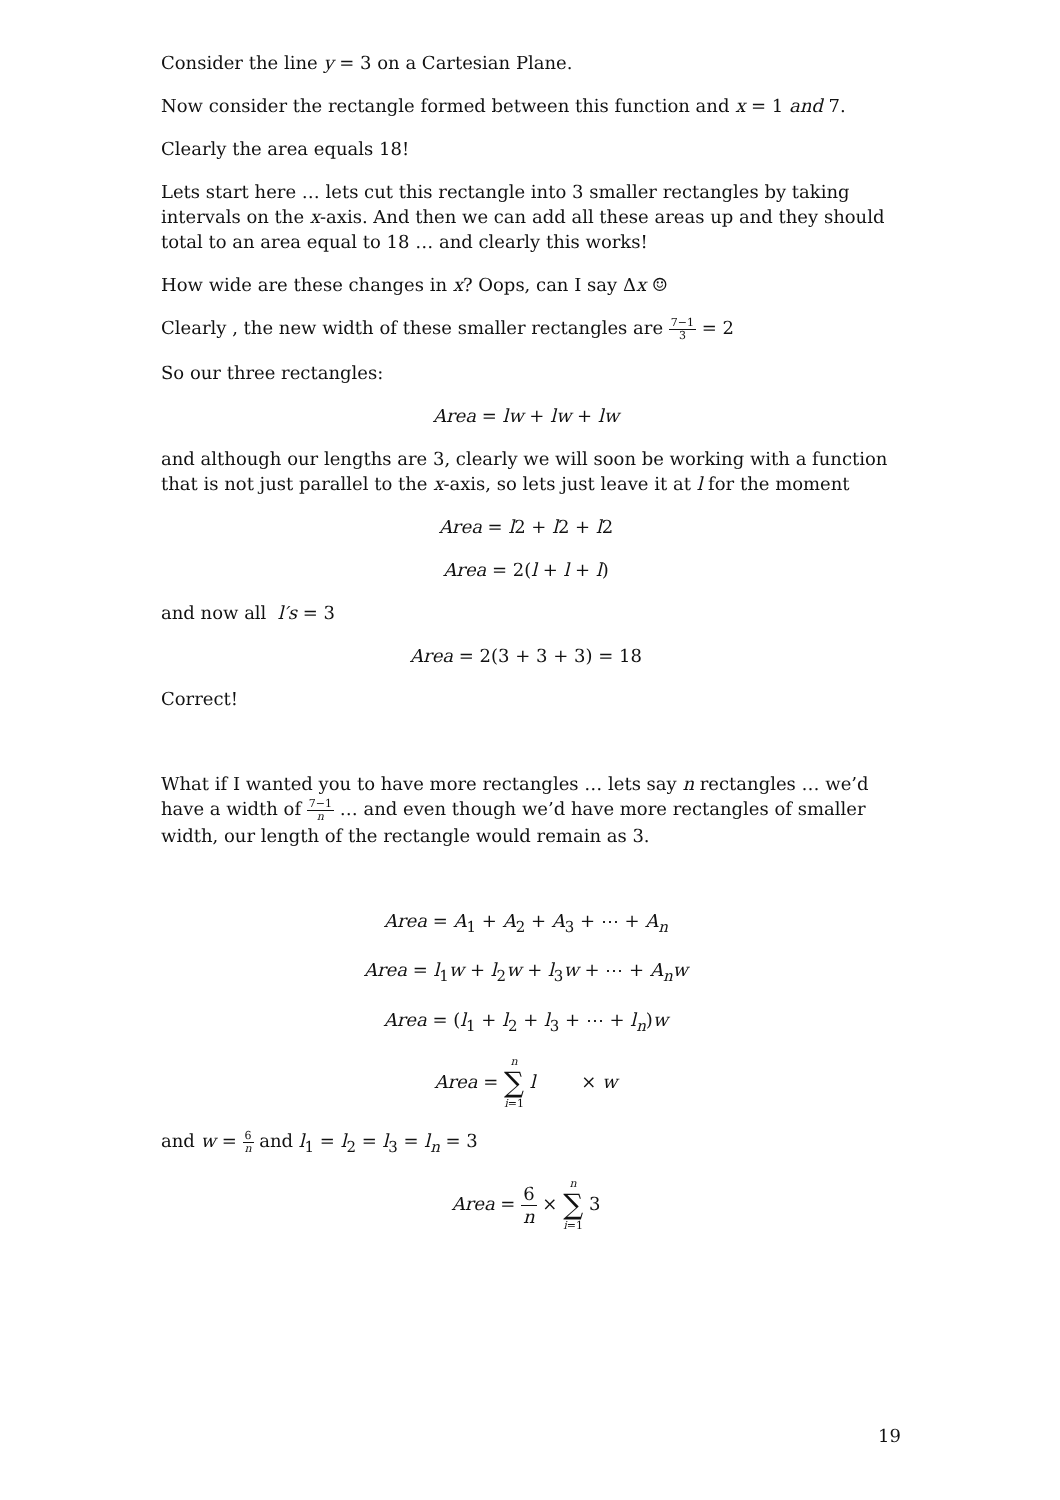Consider the line y = 3 on a Cartesian Plane.
Now consider the rectangle formed between this function and x = 1 and 7.
Clearly the area equals 18!
Lets start here … lets cut this rectangle into 3 smaller rectangles by taking intervals on the x-axis. And then we can add all these areas up and they should total to an area equal to 18 … and clearly this works!
How wide are these changes in x? Oops, can I say Δx ☺
Clearly , the new width of these smaller rectangles are 7−1 3 = 2
So our three rectangles:
Area = lw + lw + lw
and although our lengths are 3, clearly we will soon be working with a function that is not just parallel to the x-axis, so lets just leave it at l for the moment
Area = l2 + l2 + l2
Area = 2(l + l + l)
and now all l′s = 3
Area = 2(3 + 3 + 3) = 18
Correct!
What if I wanted you to have more rectangles … lets say n rectangles … we’d have a width of 7−1 n … and even though we’d have more rectangles of smaller width, our length of the rectangle would remain as 3.
Area = A<sub>1</sub> + A<sub>2</sub> + A<sub>3</sub> + ⋯ + A<sub>n</sub>
Area = l<sub>1</sub>w + l<sub>2</sub>w + l<sub>3</sub>w + ⋯ + A<sub>n</sub>w
Area = (l<sub>1</sub> + l<sub>2</sub> + l<sub>3</sub> + ⋯ + l<sub>n</sub>)w
Area = n ∑ i=1 l × w
and w = 6 n and l<sub>1</sub> = l<sub>2</sub> = l<sub>3</sub> = l<sub>n</sub> = 3
Area = 6 n × n ∑ i=1 3
19